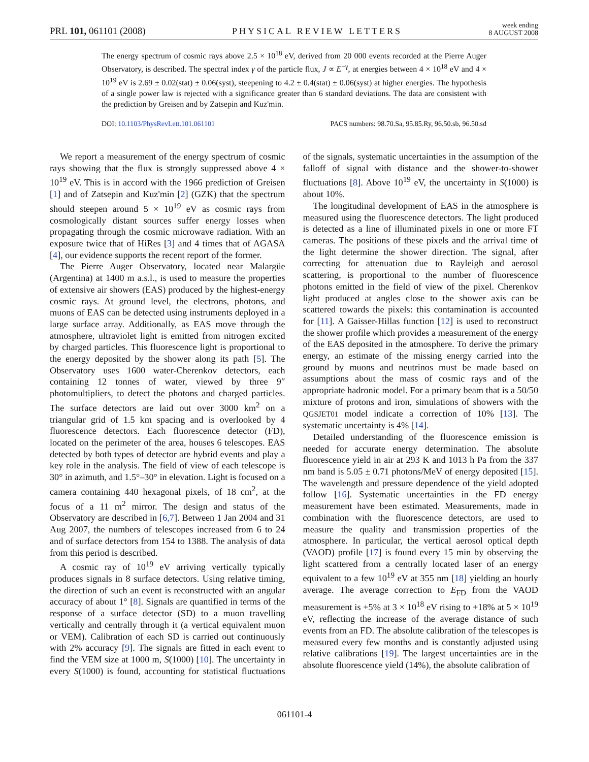PRL 101, 061101 (2008) PHYSICAL REVIEW LETTERS week ending
8 AUGUST 2008
The energy spectrum of cosmic rays above 2.5 × 10<sup>18</sup> eV, derived from 20 000 events recorded at the Pierre Auger Observatory, is described. The spectral index γ of the particle flux, J ∝ E<sup>−γ</sup>, at energies between 4 × 10<sup>18</sup> eV and 4 × 10<sup>19</sup> eV is 2.69 ± 0.02(stat) ± 0.06(syst), steepening to 4.2 ± 0.4(stat) ± 0.06(syst) at higher energies. The hypothesis of a single power law is rejected with a significance greater than 6 standard deviations. The data are consistent with the prediction by Greisen and by Zatsepin and Kuz'min.
DOI: 10.1103/PhysRevLett.101.061101 PACS numbers: 98.70.Sa, 95.85.Ry, 96.50.sb, 96.50.sd
We report a measurement of the energy spectrum of cosmic rays showing that the flux is strongly suppressed above 4 × 10<sup>19</sup> eV. This is in accord with the 1966 prediction of Greisen [1] and of Zatsepin and Kuz'min [2] (GZK) that the spectrum should steepen around 5 × 10<sup>19</sup> eV as cosmic rays from cosmologically distant sources suffer energy losses when propagating through the cosmic microwave radiation. With an exposure twice that of HiRes [3] and 4 times that of AGASA [4], our evidence supports the recent report of the former.
The Pierre Auger Observatory, located near Malargüe (Argentina) at 1400 m a.s.l., is used to measure the properties of extensive air showers (EAS) produced by the highest-energy cosmic rays. At ground level, the electrons, photons, and muons of EAS can be detected using instruments deployed in a large surface array. Additionally, as EAS move through the atmosphere, ultraviolet light is emitted from nitrogen excited by charged particles. This fluorescence light is proportional to the energy deposited by the shower along its path [5]. The Observatory uses 1600 water-Cherenkov detectors, each containing 12 tonnes of water, viewed by three 9″ photomultipliers, to detect the photons and charged particles. The surface detectors are laid out over 3000 km<sup>2</sup> on a triangular grid of 1.5 km spacing and is overlooked by 4 fluorescence detectors. Each fluorescence detector (FD), located on the perimeter of the area, houses 6 telescopes. EAS detected by both types of detector are hybrid events and play a key role in the analysis. The field of view of each telescope is 30° in azimuth, and 1.5°–30° in elevation. Light is focused on a camera containing 440 hexagonal pixels, of 18 cm<sup>2</sup>, at the focus of a 11 m<sup>2</sup> mirror. The design and status of the Observatory are described in [6,7]. Between 1 Jan 2004 and 31 Aug 2007, the numbers of telescopes increased from 6 to 24 and of surface detectors from 154 to 1388. The analysis of data from this period is described.
A cosmic ray of 10<sup>19</sup> eV arriving vertically typically produces signals in 8 surface detectors. Using relative timing, the direction of such an event is reconstructed with an angular accuracy of about 1° [8]. Signals are quantified in terms of the response of a surface detector (SD) to a muon travelling vertically and centrally through it (a vertical equivalent muon or VEM). Calibration of each SD is carried out continuously with 2% accuracy [9]. The signals are fitted in each event to find the VEM size at 1000 m, S(1000) [10]. The uncertainty in every S(1000) is found, accounting for statistical fluctuations of the signals, systematic uncertainties in the assumption of the falloff of signal with distance and the shower-to-shower fluctuations [8]. Above 10<sup>19</sup> eV, the uncertainty in S(1000) is about 10%.
The longitudinal development of EAS in the atmosphere is measured using the fluorescence detectors. The light produced is detected as a line of illuminated pixels in one or more FT cameras. The positions of these pixels and the arrival time of the light determine the shower direction. The signal, after correcting for attenuation due to Rayleigh and aerosol scattering, is proportional to the number of fluorescence photons emitted in the field of view of the pixel. Cherenkov light produced at angles close to the shower axis can be scattered towards the pixels: this contamination is accounted for [11]. A Gaisser-Hillas function [12] is used to reconstruct the shower profile which provides a measurement of the energy of the EAS deposited in the atmosphere. To derive the primary energy, an estimate of the missing energy carried into the ground by muons and neutrinos must be made based on assumptions about the mass of cosmic rays and of the appropriate hadronic model. For a primary beam that is a 50/50 mixture of protons and iron, simulations of showers with the QGSJET01 model indicate a correction of 10% [13]. The systematic uncertainty is 4% [14].
Detailed understanding of the fluorescence emission is needed for accurate energy determination. The absolute fluorescence yield in air at 293 K and 1013 h Pa from the 337 nm band is 5.05 ± 0.71 photons/MeV of energy deposited [15]. The wavelength and pressure dependence of the yield adopted follow [16]. Systematic uncertainties in the FD energy measurement have been estimated. Measurements, made in combination with the fluorescence detectors, are used to measure the quality and transmission properties of the atmosphere. In particular, the vertical aerosol optical depth (VAOD) profile [17] is found every 15 min by observing the light scattered from a centrally located laser of an energy equivalent to a few 10<sup>19</sup> eV at 355 nm [18] yielding an hourly average. The average correction to E<sub>FD</sub> from the VAOD measurement is +5% at 3 × 10<sup>18</sup> eV rising to +18% at 5 × 10<sup>19</sup> eV, reflecting the increase of the average distance of such events from an FD. The absolute calibration of the telescopes is measured every few months and is constantly adjusted using relative calibrations [19]. The largest uncertainties are in the absolute fluorescence yield (14%), the absolute calibration of
061101-4